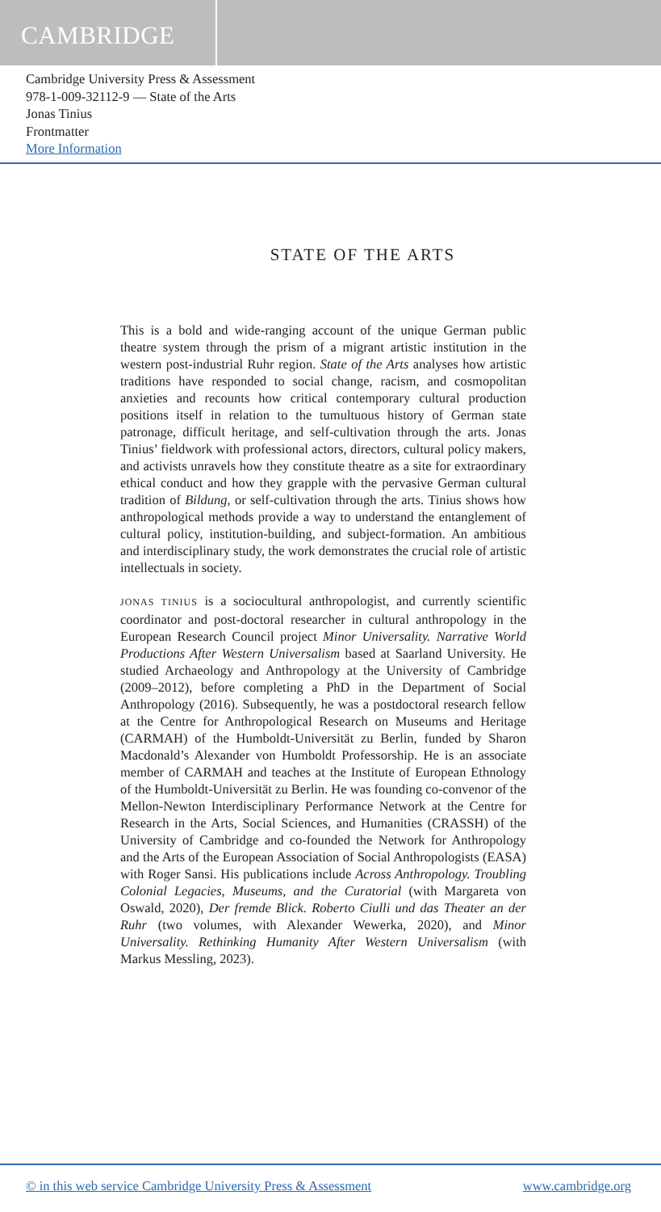CAMBRIDGE
Cambridge University Press & Assessment
978-1-009-32112-9 — State of the Arts
Jonas Tinius
Frontmatter
More Information
STATE OF THE ARTS
This is a bold and wide-ranging account of the unique German public theatre system through the prism of a migrant artistic institution in the western post-industrial Ruhr region. State of the Arts analyses how artistic traditions have responded to social change, racism, and cosmopolitan anxieties and recounts how critical contemporary cultural production positions itself in relation to the tumultuous history of German state patronage, difficult heritage, and self-cultivation through the arts. Jonas Tinius’ fieldwork with professional actors, directors, cultural policy makers, and activists unravels how they constitute theatre as a site for extraordinary ethical conduct and how they grapple with the pervasive German cultural tradition of Bildung, or self-cultivation through the arts. Tinius shows how anthropological methods provide a way to understand the entanglement of cultural policy, institution-building, and subject-formation. An ambitious and interdisciplinary study, the work demonstrates the crucial role of artistic intellectuals in society.
JONAS TINIUS is a sociocultural anthropologist, and currently scientific coordinator and post-doctoral researcher in cultural anthropology in the European Research Council project Minor Universality. Narrative World Productions After Western Universalism based at Saarland University. He studied Archaeology and Anthropology at the University of Cambridge (2009–2012), before completing a PhD in the Department of Social Anthropology (2016). Subsequently, he was a postdoctoral research fellow at the Centre for Anthropological Research on Museums and Heritage (CARMAH) of the Humboldt-Universität zu Berlin, funded by Sharon Macdonald’s Alexander von Humboldt Professorship. He is an associate member of CARMAH and teaches at the Institute of European Ethnology of the Humboldt-Universität zu Berlin. He was founding co-convenor of the Mellon-Newton Interdisciplinary Performance Network at the Centre for Research in the Arts, Social Sciences, and Humanities (CRASSH) of the University of Cambridge and co-founded the Network for Anthropology and the Arts of the European Association of Social Anthropologists (EASA) with Roger Sansi. His publications include Across Anthropology. Troubling Colonial Legacies, Museums, and the Curatorial (with Margareta von Oswald, 2020), Der fremde Blick. Roberto Ciulli und das Theater an der Ruhr (two volumes, with Alexander Wewerka, 2020), and Minor Universality. Rethinking Humanity After Western Universalism (with Markus Messling, 2023).
© in this web service Cambridge University Press & Assessment www.cambridge.org